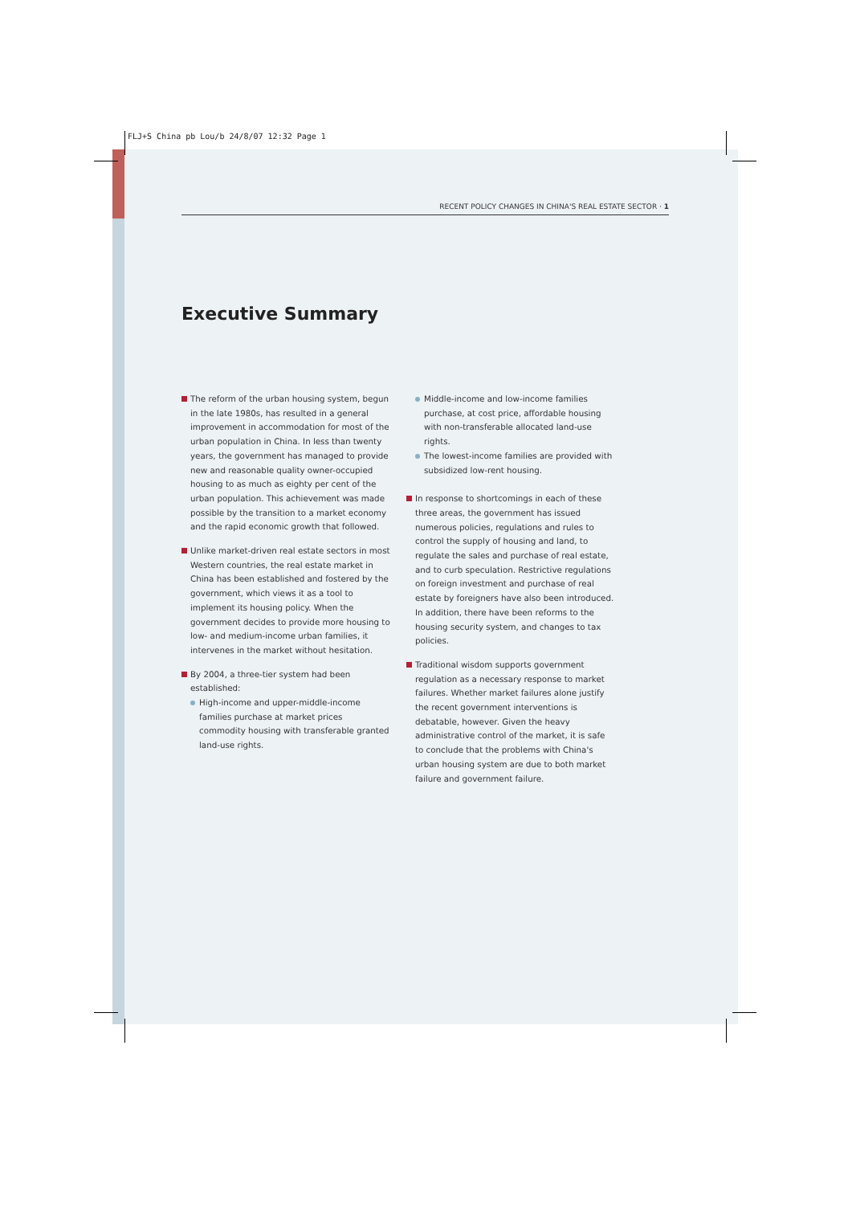FLJ+S China pb Lou/b 24/8/07 12:32 Page 1
RECENT POLICY CHANGES IN CHINA'S REAL ESTATE SECTOR · 1
Executive Summary
The reform of the urban housing system, begun in the late 1980s, has resulted in a general improvement in accommodation for most of the urban population in China. In less than twenty years, the government has managed to provide new and reasonable quality owner-occupied housing to as much as eighty per cent of the urban population. This achievement was made possible by the transition to a market economy and the rapid economic growth that followed.
Unlike market-driven real estate sectors in most Western countries, the real estate market in China has been established and fostered by the government, which views it as a tool to implement its housing policy. When the government decides to provide more housing to low- and medium-income urban families, it intervenes in the market without hesitation.
By 2004, a three-tier system had been established:
High-income and upper-middle-income families purchase at market prices commodity housing with transferable granted land-use rights.
Middle-income and low-income families purchase, at cost price, affordable housing with non-transferable allocated land-use rights.
The lowest-income families are provided with subsidized low-rent housing.
In response to shortcomings in each of these three areas, the government has issued numerous policies, regulations and rules to control the supply of housing and land, to regulate the sales and purchase of real estate, and to curb speculation. Restrictive regulations on foreign investment and purchase of real estate by foreigners have also been introduced. In addition, there have been reforms to the housing security system, and changes to tax policies.
Traditional wisdom supports government regulation as a necessary response to market failures. Whether market failures alone justify the recent government interventions is debatable, however. Given the heavy administrative control of the market, it is safe to conclude that the problems with China's urban housing system are due to both market failure and government failure.